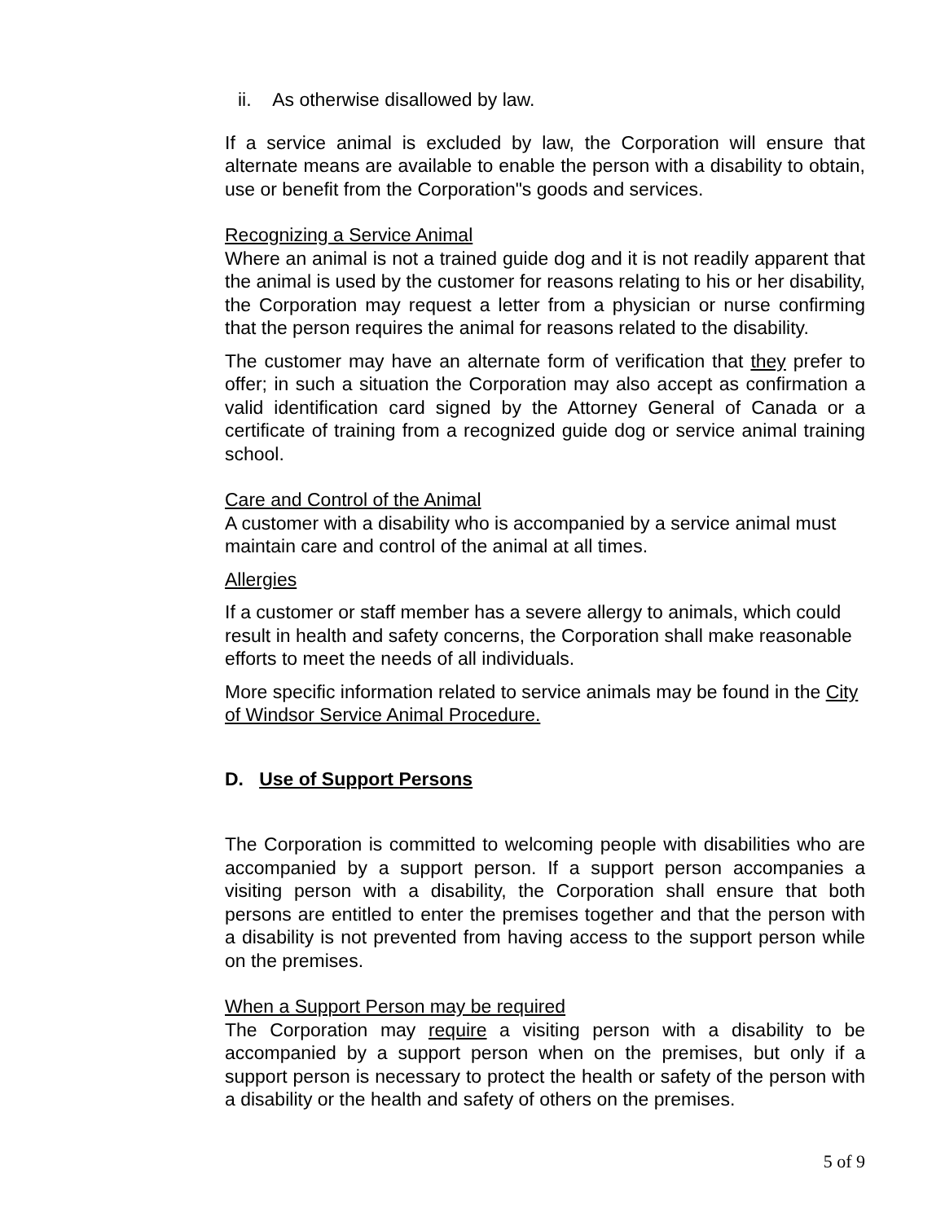ii. As otherwise disallowed by law.
If a service animal is excluded by law, the Corporation will ensure that alternate means are available to enable the person with a disability to obtain, use or benefit from the Corporation"s goods and services.
Recognizing a Service Animal
Where an animal is not a trained guide dog and it is not readily apparent that the animal is used by the customer for reasons relating to his or her disability, the Corporation may request a letter from a physician or nurse confirming that the person requires the animal for reasons related to the disability.
The customer may have an alternate form of verification that they prefer to offer; in such a situation the Corporation may also accept as confirmation a valid identification card signed by the Attorney General of Canada or a certificate of training from a recognized guide dog or service animal training school.
Care and Control of the Animal
A customer with a disability who is accompanied by a service animal must maintain care and control of the animal at all times.
Allergies
If a customer or staff member has a severe allergy to animals, which could result in health and safety concerns, the Corporation shall make reasonable efforts to meet the needs of all individuals.
More specific information related to service animals may be found in the City of Windsor Service Animal Procedure.
D. Use of Support Persons
The Corporation is committed to welcoming people with disabilities who are accompanied by a support person. If a support person accompanies a visiting person with a disability, the Corporation shall ensure that both persons are entitled to enter the premises together and that the person with a disability is not prevented from having access to the support person while on the premises.
When a Support Person may be required
The Corporation may require a visiting person with a disability to be accompanied by a support person when on the premises, but only if a support person is necessary to protect the health or safety of the person with a disability or the health and safety of others on the premises.
5 of 9